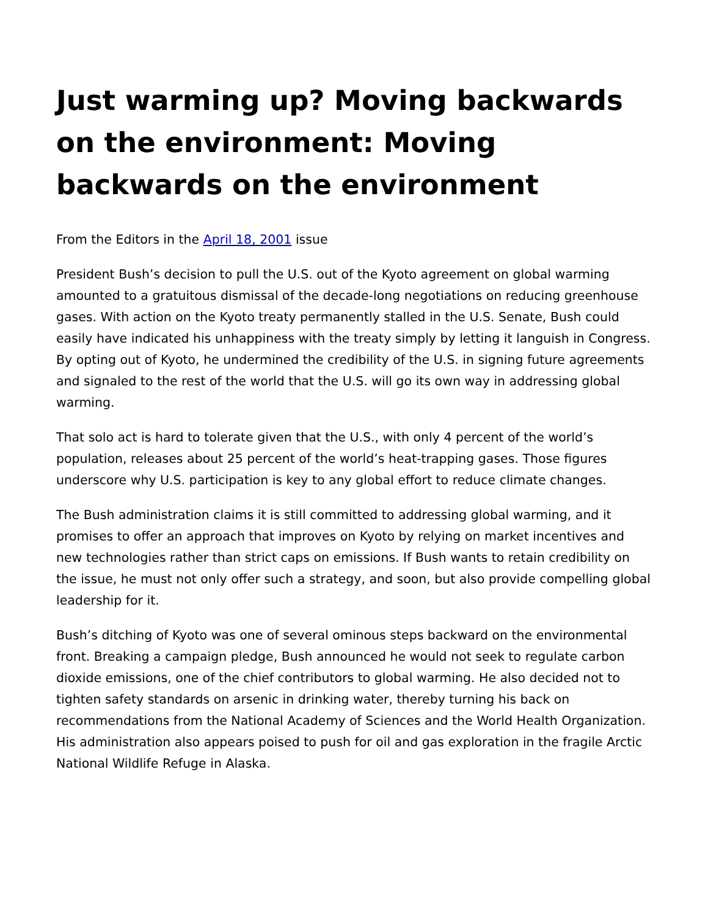Just warming up? Moving backwards on the environment: Moving backwards on the environment
From the Editors in the April 18, 2001 issue
President Bush’s decision to pull the U.S. out of the Kyoto agreement on global warming amounted to a gratuitous dismissal of the decade-long negotiations on reducing greenhouse gases. With action on the Kyoto treaty permanently stalled in the U.S. Senate, Bush could easily have indicated his unhappiness with the treaty simply by letting it languish in Congress. By opting out of Kyoto, he undermined the credibility of the U.S. in signing future agreements and signaled to the rest of the world that the U.S. will go its own way in addressing global warming.
That solo act is hard to tolerate given that the U.S., with only 4 percent of the world’s population, releases about 25 percent of the world’s heat-trapping gases. Those figures underscore why U.S. participation is key to any global effort to reduce climate changes.
The Bush administration claims it is still committed to addressing global warming, and it promises to offer an approach that improves on Kyoto by relying on market incentives and new technologies rather than strict caps on emissions. If Bush wants to retain credibility on the issue, he must not only offer such a strategy, and soon, but also provide compelling global leadership for it.
Bush’s ditching of Kyoto was one of several ominous steps backward on the environmental front. Breaking a campaign pledge, Bush announced he would not seek to regulate carbon dioxide emissions, one of the chief contributors to global warming. He also decided not to tighten safety standards on arsenic in drinking water, thereby turning his back on recommendations from the National Academy of Sciences and the World Health Organization. His administration also appears poised to push for oil and gas exploration in the fragile Arctic National Wildlife Refuge in Alaska.